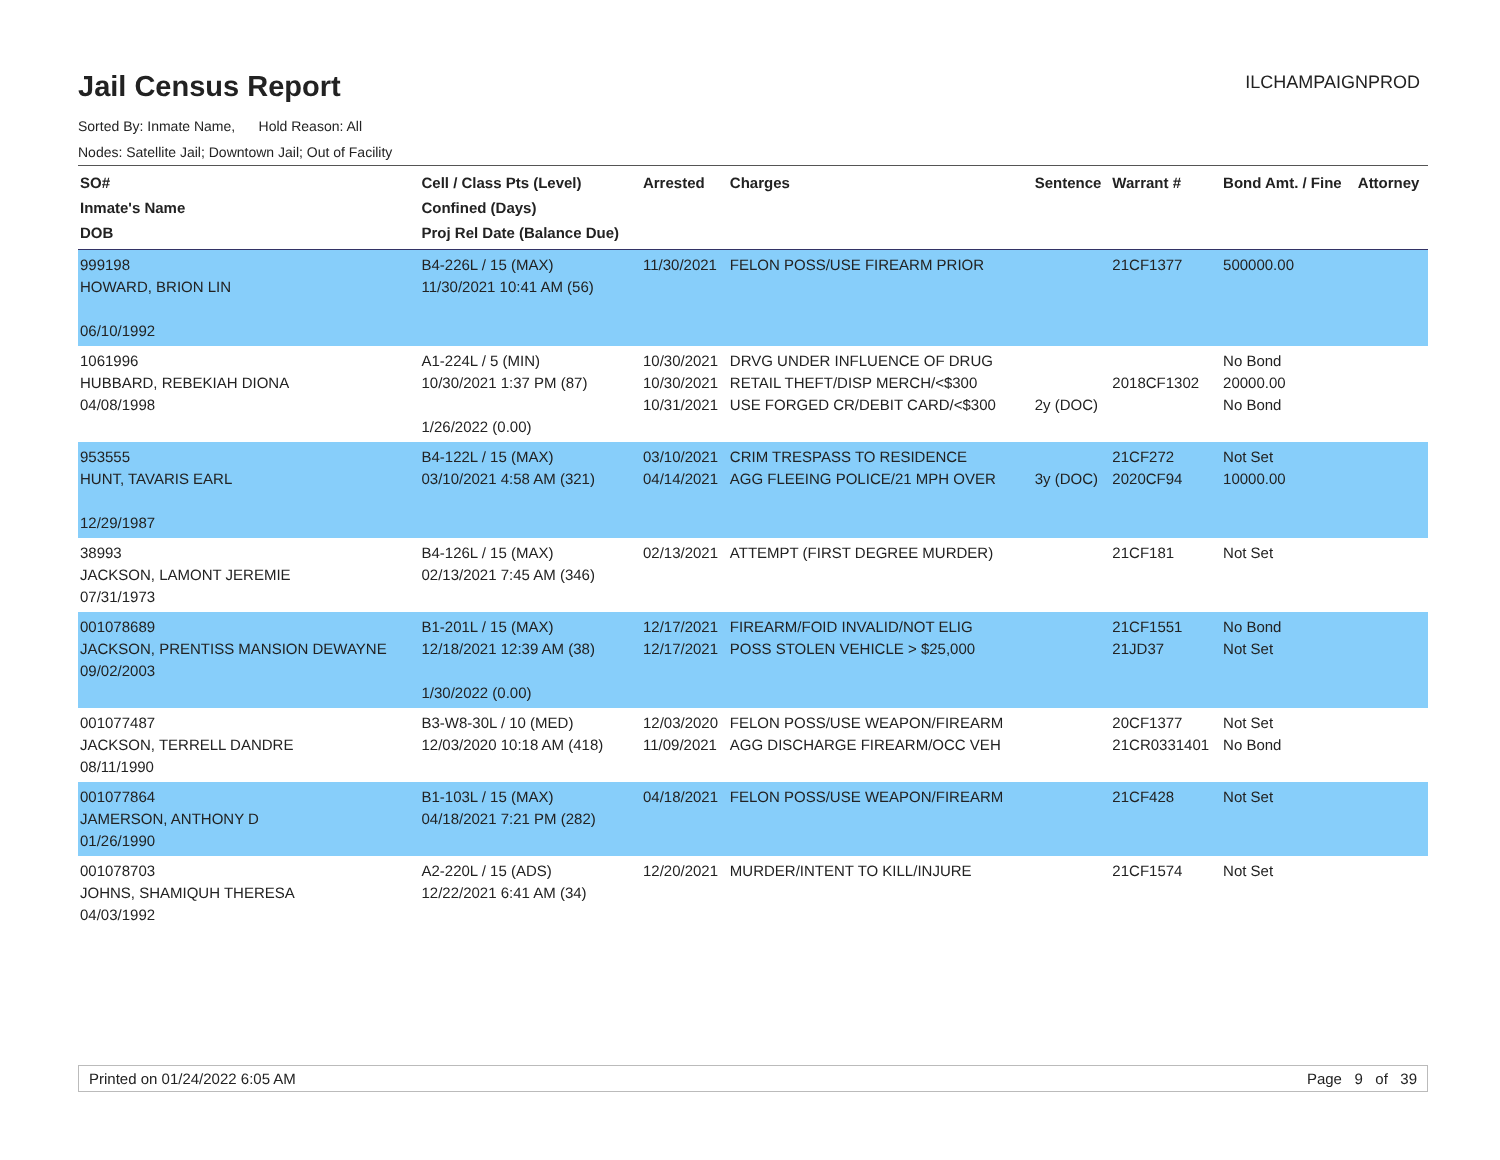Jail Census Report
ILCHAMPAIGNPROD
Sorted By: Inmate Name, Hold Reason: All
Nodes: Satellite Jail; Downtown Jail; Out of Facility
| SO# Inmate's Name DOB | Cell / Class Pts (Level) Confined (Days) Proj Rel Date (Balance Due) | Arrested | Charges | Sentence | Warrant # | Bond Amt. / Fine | Attorney |
| --- | --- | --- | --- | --- | --- | --- | --- |
| 999198 HOWARD, BRION LIN 06/10/1992 | B4-226L / 15 (MAX) 11/30/2021 10:41 AM (56) | 11/30/2021 | FELON POSS/USE FIREARM PRIOR | | 21CF1377 | 500000.00 | |
| 1061996 HUBBARD, REBEKIAH DIONA 04/08/1998 | A1-224L / 5 (MIN) 10/30/2021 1:37 PM (87) 1/26/2022 (0.00) | 10/30/2021 10/30/2021 10/31/2021 | DRVG UNDER INFLUENCE OF DRUG RETAIL THEFT/DISP MERCH/<$300 USE FORGED CR/DEBIT CARD/<$300 | 2y (DOC) | 2018CF1302 | No Bond 20000.00 No Bond | |
| 953555 HUNT, TAVARIS EARL 12/29/1987 | B4-122L / 15 (MAX) 03/10/2021 4:58 AM (321) | 03/10/2021 04/14/2021 | CRIM TRESPASS TO RESIDENCE AGG FLEEING POLICE/21 MPH OVER | 3y (DOC) | 21CF272 2020CF94 | Not Set 10000.00 | |
| 38993 JACKSON, LAMONT JEREMIE 07/31/1973 | B4-126L / 15 (MAX) 02/13/2021 7:45 AM (346) | 02/13/2021 | ATTEMPT (FIRST DEGREE MURDER) | | 21CF181 | Not Set | |
| 001078689 JACKSON, PRENTISS MANSION DEWAYNE 09/02/2003 | B1-201L / 15 (MAX) 12/18/2021 12:39 AM (38) 1/30/2022 (0.00) | 12/17/2021 12/17/2021 | FIREARM/FOID INVALID/NOT ELIG POSS STOLEN VEHICLE > $25,000 | | 21CF1551 21JD37 | No Bond Not Set | |
| 001077487 JACKSON, TERRELL DANDRE 08/11/1990 | B3-W8-30L / 10 (MED) 12/03/2020 10:18 AM (418) | 12/03/2020 11/09/2021 | FELON POSS/USE WEAPON/FIREARM AGG DISCHARGE FIREARM/OCC VEH | | 20CF1377 21CR0331401 | Not Set No Bond | |
| 001077864 JAMERSON, ANTHONY D 01/26/1990 | B1-103L / 15 (MAX) 04/18/2021 7:21 PM (282) | 04/18/2021 | FELON POSS/USE WEAPON/FIREARM | | 21CF428 | Not Set | |
| 001078703 JOHNS, SHAMIQUH THERESA 04/03/1992 | A2-220L / 15 (ADS) 12/22/2021 6:41 AM (34) | 12/20/2021 | MURDER/INTENT TO KILL/INJURE | | 21CF1574 | Not Set | |
Printed on 01/24/2022 6:05 AM Page 9 of 39